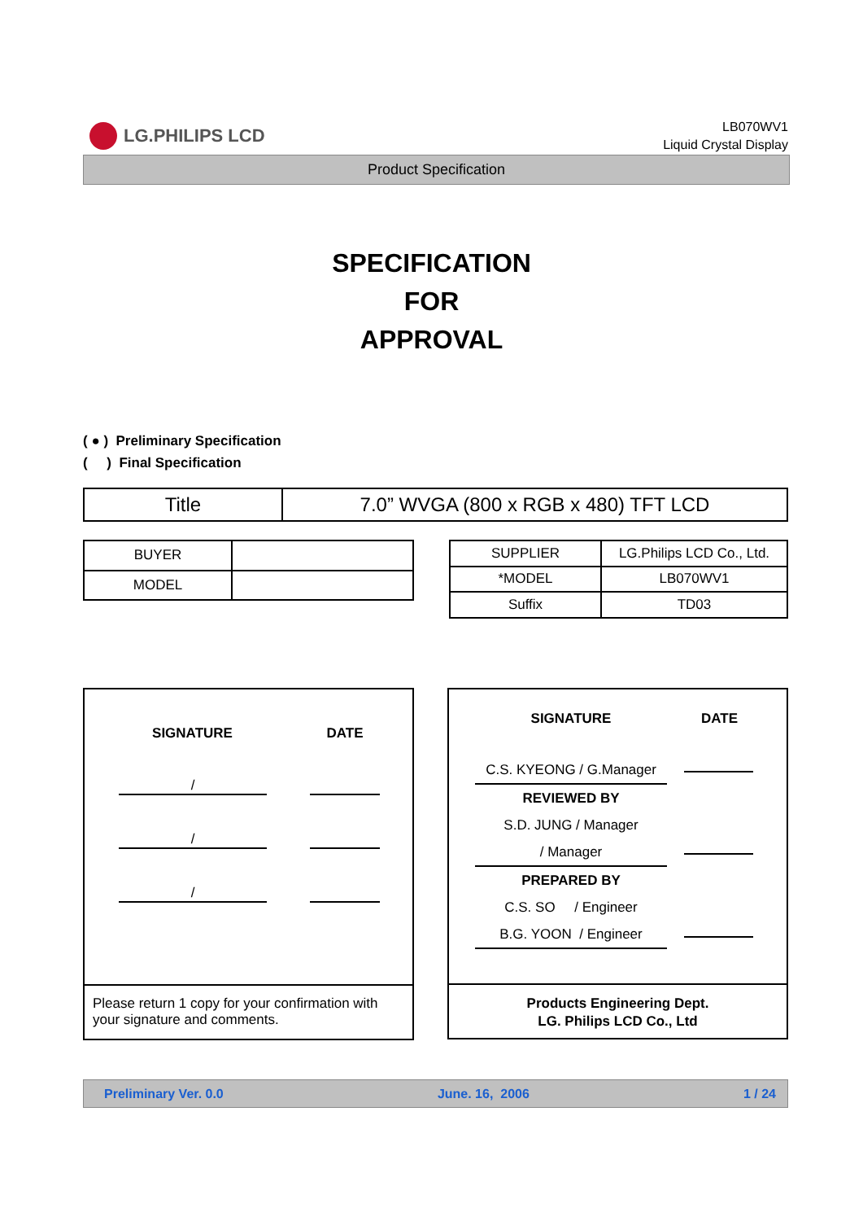LG.PHILIPS LCD
LB070WV1
Liquid Crystal Display
Product Specification
SPECIFICATION
FOR
APPROVAL
( ● ) Preliminary Specification
( ) Final Specification
| Title | 7.0” WVGA (800 x RGB x 480) TFT LCD |
| BUYER | |
| MODEL | |
| SUPPLIER | LG.Philips LCD Co., Ltd. |
| *MODEL | LB070WV1 |
| Suffix | TD03 |
SIGNATURE DATE
/
/
/
Please return 1 copy for your confirmation with your signature and comments.
SIGNATURE DATE
C.S. KYEONG / G.Manager
REVIEWED BY
S.D. JUNG / Manager
/ Manager
PREPARED BY
C.S. SO / Engineer
B.G. YOON / Engineer
Products Engineering Dept.
LG. Philips LCD Co., Ltd
Preliminary Ver. 0.0 June. 16, 2006 1 / 24